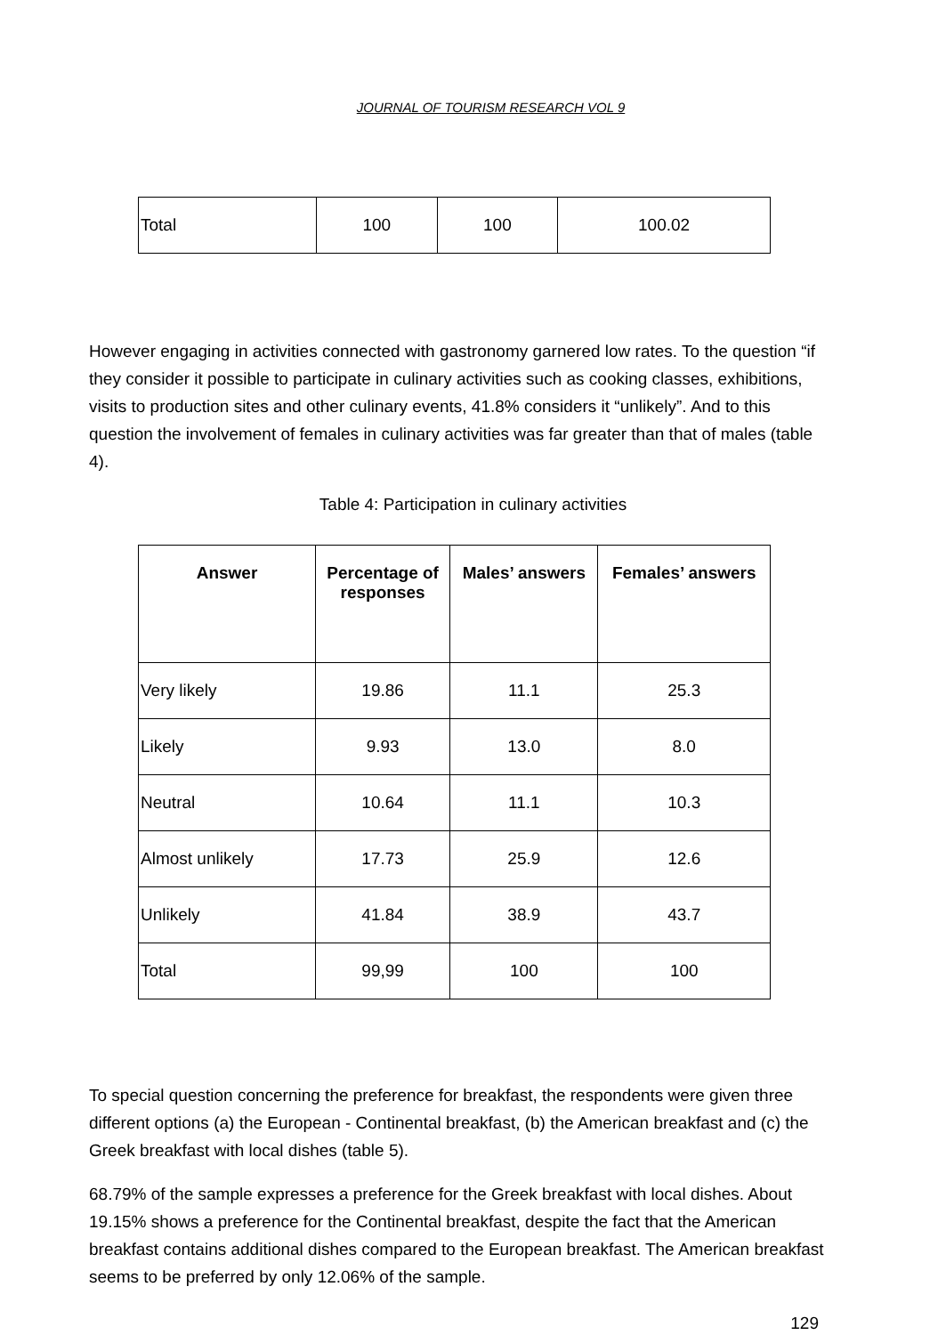JOURNAL OF TOURISM RESEARCH VOL 9
| Total | 100 | 100 | 100.02 |
However engaging in activities connected with gastronomy garnered low rates. To the question “if they consider it possible to participate in culinary activities such as cooking classes, exhibitions, visits to production sites and other culinary events, 41.8% considers it “unlikely”. And to this question the involvement of females in culinary activities was far greater than that of males (table 4).
Table 4: Participation in culinary activities
| Answer | Percentage of responses | Males’ answers | Females’ answers |
| --- | --- | --- | --- |
| Very likely | 19.86 | 11.1 | 25.3 |
| Likely | 9.93 | 13.0 | 8.0 |
| Neutral | 10.64 | 11.1 | 10.3 |
| Almost unlikely | 17.73 | 25.9 | 12.6 |
| Unlikely | 41.84 | 38.9 | 43.7 |
| Total | 99,99 | 100 | 100 |
To special question concerning the preference for breakfast, the respondents were given three different options (a) the European - Continental breakfast, (b) the American breakfast and (c) the Greek breakfast with local dishes (table 5).
68.79% of the sample expresses a preference for the Greek breakfast with local dishes. About 19.15% shows a preference for the Continental breakfast, despite the fact that the American breakfast contains additional dishes compared to the European breakfast. The American breakfast seems to be preferred by only 12.06% of the sample.
129